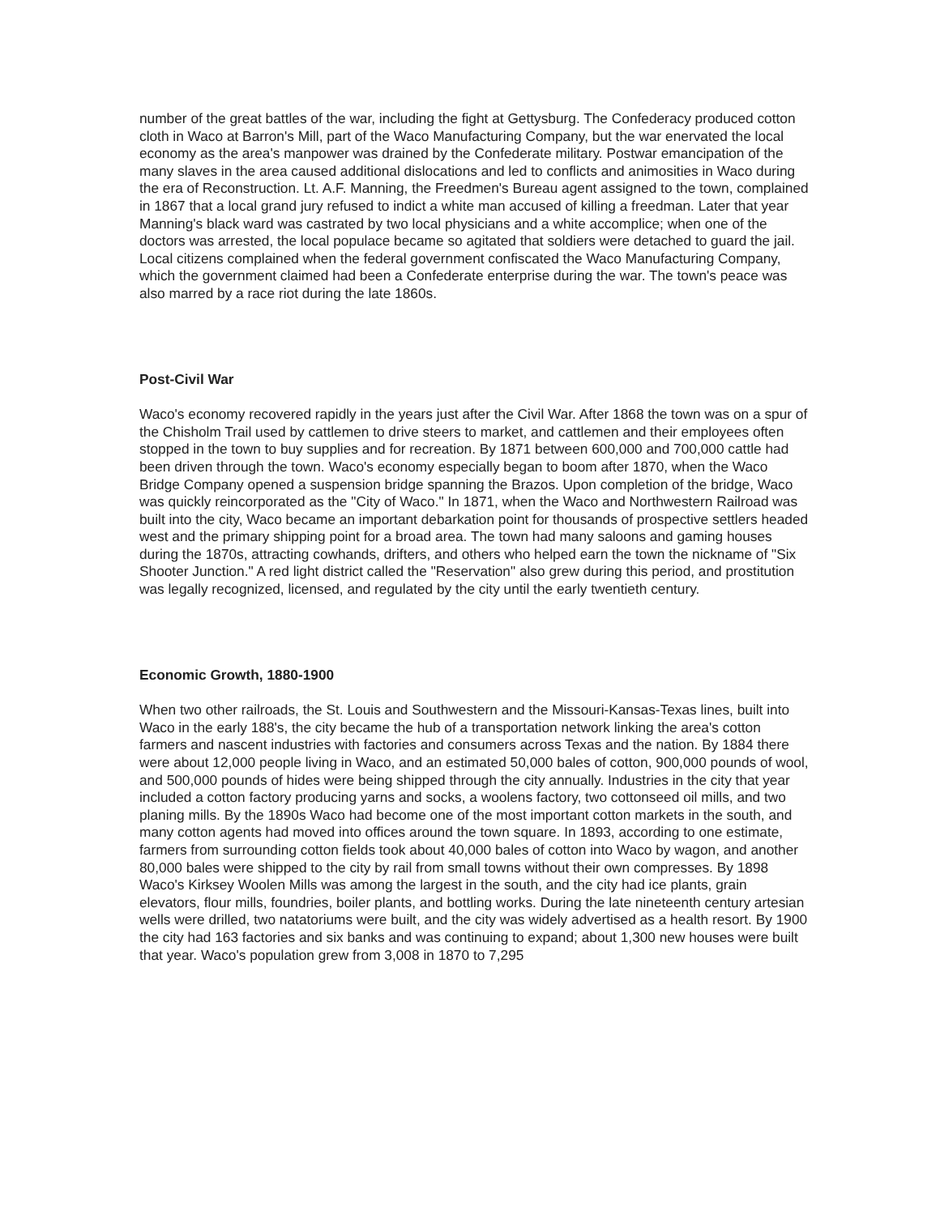number of the great battles of the war, including the fight at Gettysburg. The Confederacy produced cotton cloth in Waco at Barron's Mill, part of the Waco Manufacturing Company, but the war enervated the local economy as the area's manpower was drained by the Confederate military. Postwar emancipation of the many slaves in the area caused additional dislocations and led to conflicts and animosities in Waco during the era of Reconstruction. Lt. A.F. Manning, the Freedmen's Bureau agent assigned to the town, complained in 1867 that a local grand jury refused to indict a white man accused of killing a freedman. Later that year Manning's black ward was castrated by two local physicians and a white accomplice; when one of the doctors was arrested, the local populace became so agitated that soldiers were detached to guard the jail. Local citizens complained when the federal government confiscated the Waco Manufacturing Company, which the government claimed had been a Confederate enterprise during the war. The town's peace was also marred by a race riot during the late 1860s.
Post-Civil War
Waco's economy recovered rapidly in the years just after the Civil War. After 1868 the town was on a spur of the Chisholm Trail used by cattlemen to drive steers to market, and cattlemen and their employees often stopped in the town to buy supplies and for recreation. By 1871 between 600,000 and 700,000 cattle had been driven through the town. Waco's economy especially began to boom after 1870, when the Waco Bridge Company opened a suspension bridge spanning the Brazos. Upon completion of the bridge, Waco was quickly reincorporated as the "City of Waco." In 1871, when the Waco and Northwestern Railroad was built into the city, Waco became an important debarkation point for thousands of prospective settlers headed west and the primary shipping point for a broad area. The town had many saloons and gaming houses during the 1870s, attracting cowhands, drifters, and others who helped earn the town the nickname of "Six Shooter Junction." A red light district called the "Reservation" also grew during this period, and prostitution was legally recognized, licensed, and regulated by the city until the early twentieth century.
Economic Growth, 1880-1900
When two other railroads, the St. Louis and Southwestern and the Missouri-Kansas-Texas lines, built into Waco in the early 188's, the city became the hub of a transportation network linking the area's cotton farmers and nascent industries with factories and consumers across Texas and the nation. By 1884 there were about 12,000 people living in Waco, and an estimated 50,000 bales of cotton, 900,000 pounds of wool, and 500,000 pounds of hides were being shipped through the city annually. Industries in the city that year included a cotton factory producing yarns and socks, a woolens factory, two cottonseed oil mills, and two planing mills. By the 1890s Waco had become one of the most important cotton markets in the south, and many cotton agents had moved into offices around the town square. In 1893, according to one estimate, farmers from surrounding cotton fields took about 40,000 bales of cotton into Waco by wagon, and another 80,000 bales were shipped to the city by rail from small towns without their own compresses. By 1898 Waco's Kirksey Woolen Mills was among the largest in the south, and the city had ice plants, grain elevators, flour mills, foundries, boiler plants, and bottling works. During the late nineteenth century artesian wells were drilled, two natatoriums were built, and the city was widely advertised as a health resort. By 1900 the city had 163 factories and six banks and was continuing to expand; about 1,300 new houses were built that year. Waco's population grew from 3,008 in 1870 to 7,295